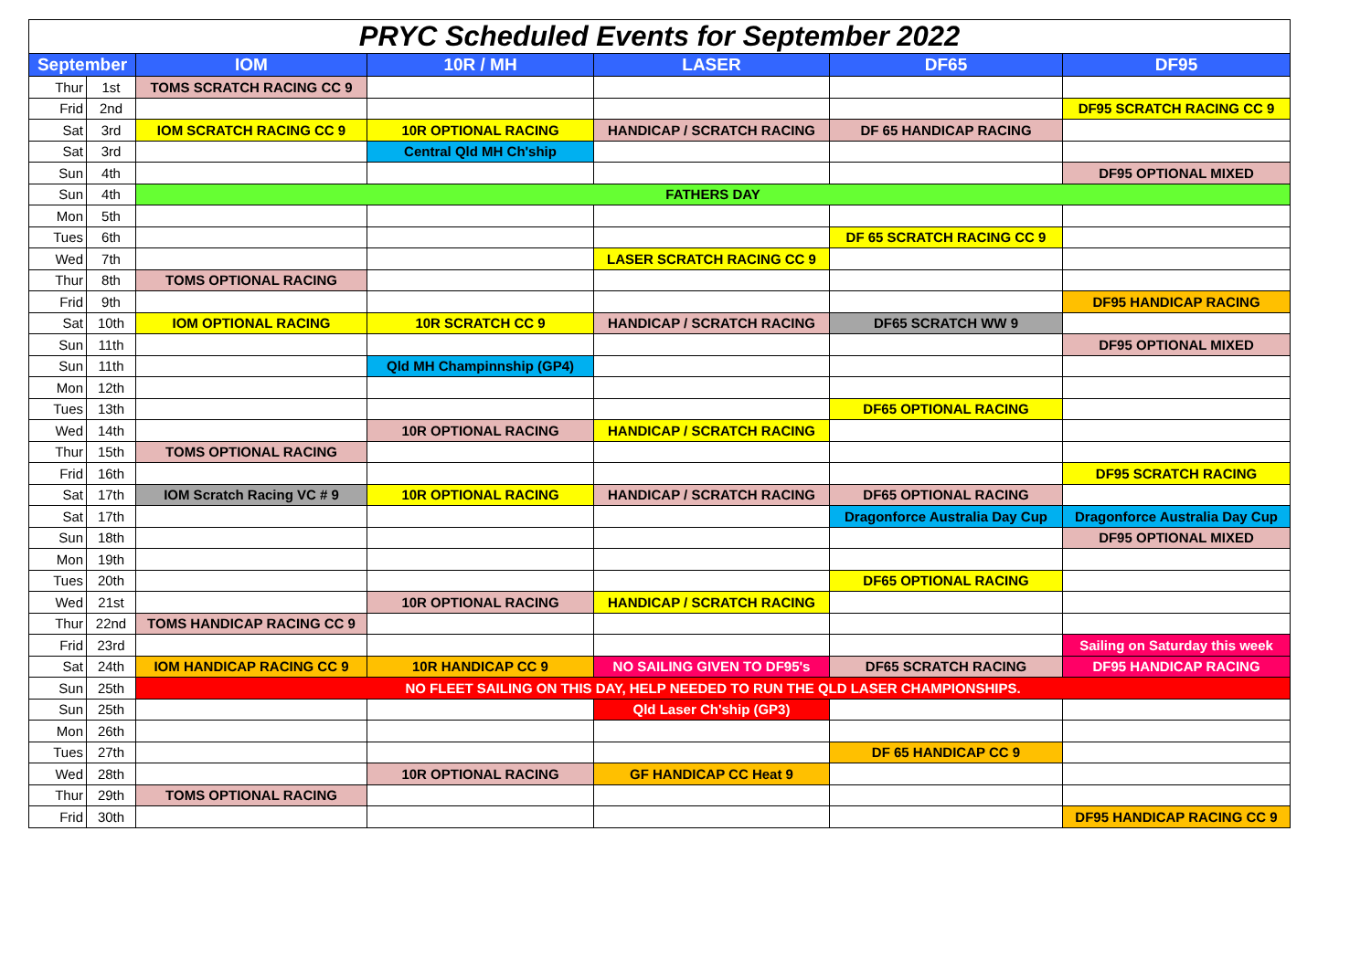| PRYC Scheduled Events for September 2022 | | | | | | |
| September | | IOM | 10R / MH | LASER | DF65 | DF95 |
| Thur | 1st | TOMS SCRATCH RACING CC 9 | | | | |
| Frid | 2nd | | | | | DF95 SCRATCH RACING CC 9 |
| Sat | 3rd | IOM SCRATCH RACING CC 9 | 10R OPTIONAL RACING | HANDICAP / SCRATCH RACING | DF 65 HANDICAP RACING | |
| Sat | 3rd | | Central Qld MH Ch'ship | | | |
| Sun | 4th | | | | | DF95 OPTIONAL MIXED |
| Sun | 4th | FATHERS DAY | | | | |
| Mon | 5th | | | | | |
| Tues | 6th | | | | DF 65 SCRATCH RACING CC 9 | |
| Wed | 7th | | | LASER SCRATCH RACING CC 9 | | |
| Thur | 8th | TOMS OPTIONAL RACING | | | | |
| Frid | 9th | | | | | DF95 HANDICAP RACING |
| Sat | 10th | IOM OPTIONAL RACING | 10R SCRATCH CC 9 | HANDICAP / SCRATCH RACING | DF65 SCRATCH WW 9 | |
| Sun | 11th | | | | | DF95 OPTIONAL MIXED |
| Sun | 11th | | Qld MH Champinnship (GP4) | | | |
| Mon | 12th | | | | | |
| Tues | 13th | | | | DF65 OPTIONAL RACING | |
| Wed | 14th | | 10R OPTIONAL RACING | HANDICAP / SCRATCH RACING | | |
| Thur | 15th | TOMS OPTIONAL RACING | | | | |
| Frid | 16th | | | | | DF95 SCRATCH RACING |
| Sat | 17th | IOM Scratch Racing VC # 9 | 10R OPTIONAL RACING | HANDICAP / SCRATCH RACING | DF65 OPTIONAL RACING | |
| Sat | 17th | | | | Dragonforce Australia Day Cup | Dragonforce Australia Day Cup |
| Sun | 18th | | | | | DF95 OPTIONAL MIXED |
| Mon | 19th | | | | | |
| Tues | 20th | | | | DF65 OPTIONAL RACING | |
| Wed | 21st | | 10R OPTIONAL RACING | HANDICAP / SCRATCH RACING | | |
| Thur | 22nd | TOMS HANDICAP RACING CC 9 | | | | |
| Frid | 23rd | | | | | Sailing on Saturday this week |
| Sat | 24th | IOM HANDICAP RACING CC 9 | 10R HANDICAP CC 9 | NO SAILING GIVEN TO DF95's | DF65 SCRATCH RACING | DF95 HANDICAP RACING |
| Sun | 25th | NO FLEET SAILING ON THIS DAY, HELP NEEDED TO RUN THE QLD LASER CHAMPIONSHIPS. | | | | |
| Sun | 25th | | | Qld Laser Ch'ship (GP3) | | |
| Mon | 26th | | | | | |
| Tues | 27th | | | | DF 65 HANDICAP CC 9 | |
| Wed | 28th | | 10R OPTIONAL RACING | GF HANDICAP CC Heat 9 | | |
| Thur | 29th | TOMS OPTIONAL RACING | | | | |
| Frid | 30th | | | | | DF95 HANDICAP RACING CC 9 |